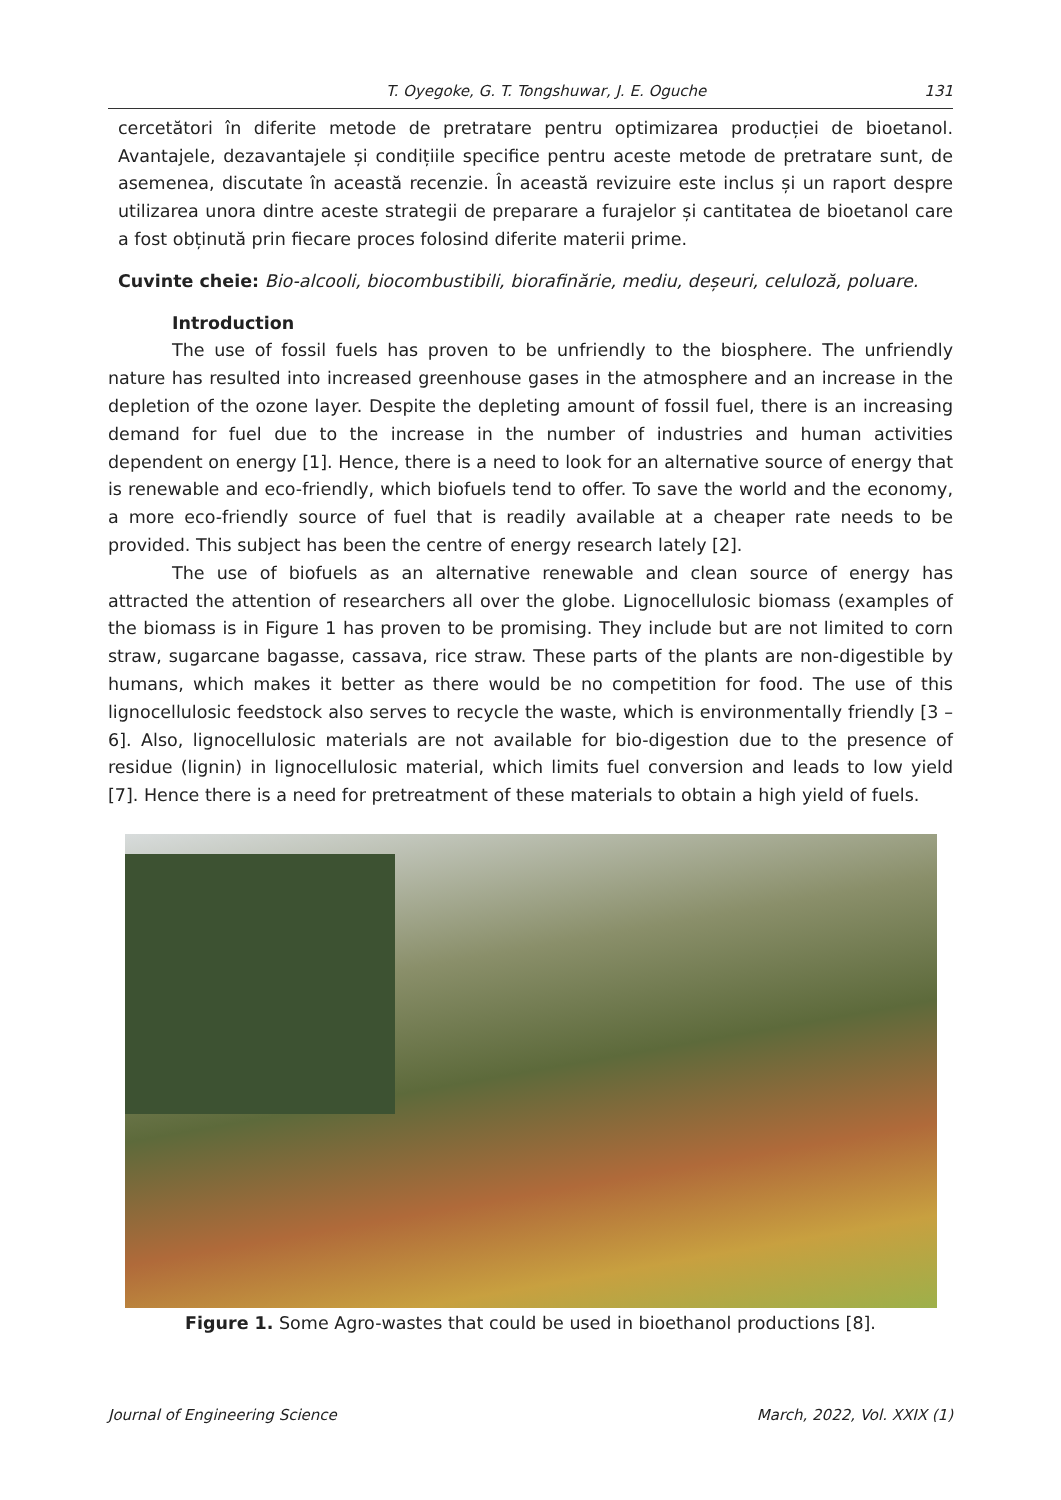T. Oyegoke, G. T. Tongshuwar, J. E. Oguche 131
cercetători în diferite metode de pretratare pentru optimizarea producției de bioetanol. Avantajele, dezavantajele și condițiile specifice pentru aceste metode de pretratare sunt, de asemenea, discutate în această recenzie. În această revizuire este inclus și un raport despre utilizarea unora dintre aceste strategii de preparare a furajelor și cantitatea de bioetanol care a fost obținută prin fiecare proces folosind diferite materii prime.
Cuvinte cheie: Bio-alcooli, biocombustibili, biorafinărie, mediu, deșeuri, celuloză, poluare.
Introduction
The use of fossil fuels has proven to be unfriendly to the biosphere. The unfriendly nature has resulted into increased greenhouse gases in the atmosphere and an increase in the depletion of the ozone layer. Despite the depleting amount of fossil fuel, there is an increasing demand for fuel due to the increase in the number of industries and human activities dependent on energy [1]. Hence, there is a need to look for an alternative source of energy that is renewable and eco-friendly, which biofuels tend to offer. To save the world and the economy, a more eco-friendly source of fuel that is readily available at a cheaper rate needs to be provided. This subject has been the centre of energy research lately [2].
The use of biofuels as an alternative renewable and clean source of energy has attracted the attention of researchers all over the globe. Lignocellulosic biomass (examples of the biomass is in Figure 1 has proven to be promising. They include but are not limited to corn straw, sugarcane bagasse, cassava, rice straw. These parts of the plants are non-digestible by humans, which makes it better as there would be no competition for food. The use of this lignocellulosic feedstock also serves to recycle the waste, which is environmentally friendly [3 – 6]. Also, lignocellulosic materials are not available for bio-digestion due to the presence of residue (lignin) in lignocellulosic material, which limits fuel conversion and leads to low yield [7]. Hence there is a need for pretreatment of these materials to obtain a high yield of fuels.
Figure 1. Some Agro-wastes that could be used in bioethanol productions [8].
Journal of Engineering Science March, 2022, Vol. XXIX (1)